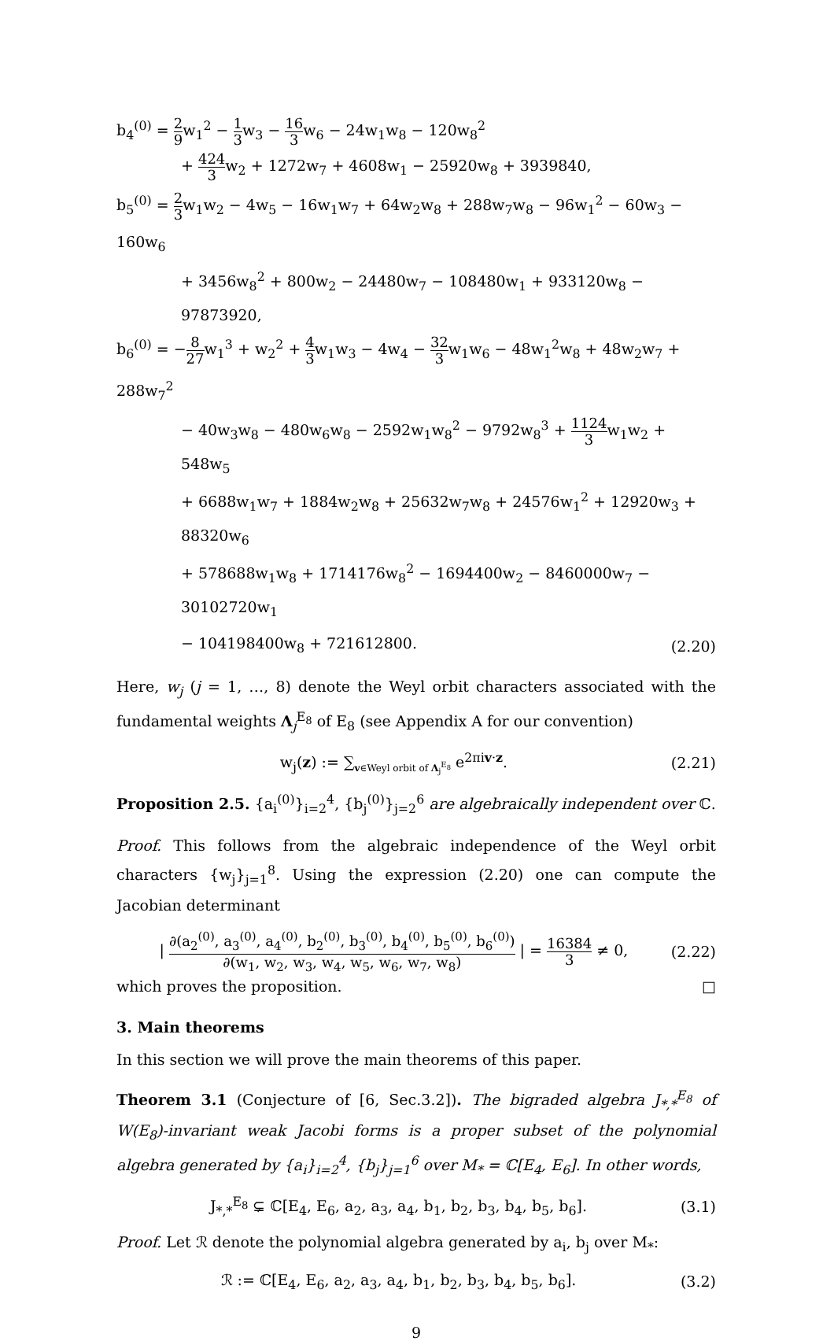b<sub>4</sub><sup>(0)</sup> = 2 9w<sub>1</sub><sup>2</sup> − 1 3w<sub>3</sub> − 16 3w<sub>6</sub> − 24w<sub>1</sub>w<sub>8</sub> − 120w<sub>8</sub><sup>2</sup>
+ 424 3w<sub>2</sub> + 1272w<sub>7</sub> + 4608w<sub>1</sub> − 25920w<sub>8</sub> + 3939840,
b<sub>5</sub><sup>(0)</sup> = 2 3w<sub>1</sub>w<sub>2</sub> − 4w<sub>5</sub> − 16w<sub>1</sub>w<sub>7</sub> + 64w<sub>2</sub>w<sub>8</sub> + 288w<sub>7</sub>w<sub>8</sub> − 96w<sub>1</sub><sup>2</sup> − 60w<sub>3</sub> − 160w<sub>6</sub>
+ 3456w<sub>8</sub><sup>2</sup> + 800w<sub>2</sub> − 24480w<sub>7</sub> − 108480w<sub>1</sub> + 933120w<sub>8</sub> − 97873920,
b<sub>6</sub><sup>(0)</sup> = −8 27w<sub>1</sub><sup>3</sup> + w<sub>2</sub><sup>2</sup> + 4 3w<sub>1</sub>w<sub>3</sub> − 4w<sub>4</sub> − 32 3w<sub>1</sub>w<sub>6</sub> − 48w<sub>1</sub><sup>2</sup>w<sub>8</sub> + 48w<sub>2</sub>w<sub>7</sub> + 288w<sub>7</sub><sup>2</sup>
− 40w<sub>3</sub>w<sub>8</sub> − 480w<sub>6</sub>w<sub>8</sub> − 2592w<sub>1</sub>w<sub>8</sub><sup>2</sup> − 9792w<sub>8</sub><sup>3</sup> + 1124 3w<sub>1</sub>w<sub>2</sub> + 548w<sub>5</sub>
+ 6688w<sub>1</sub>w<sub>7</sub> + 1884w<sub>2</sub>w<sub>8</sub> + 25632w<sub>7</sub>w<sub>8</sub> + 24576w<sub>1</sub><sup>2</sup> + 12920w<sub>3</sub> + 88320w<sub>6</sub>
+ 578688w<sub>1</sub>w<sub>8</sub> + 1714176w<sub>8</sub><sup>2</sup> − 1694400w<sub>2</sub> − 8460000w<sub>7</sub> − 30102720w<sub>1</sub>
− 104198400w<sub>8</sub> + 721612800. (2.20)
Here, w<sub>j</sub> (j = 1, …, 8) denote the Weyl orbit characters associated with the fundamental weights Λ<sub>j</sub><sup>E<sub>8</sub></sup> of E<sub>8</sub> (see Appendix A for our convention)
w<sub>j</sub>(z) := ∑<sub>v∈Weyl orbit of Λ<sub>j</sub><sup>E<sub>8</sub></sup></sub> e<sup>2πiv·z</sup>. (2.21)
Proposition 2.5. {a<sub>i</sub><sup>(0)</sup>}<sub>i=2</sub><sup>4</sup>, {b<sub>j</sub><sup>(0)</sup>}<sub>j=2</sub><sup>6</sup> are algebraically independent over ℂ.
Proof. This follows from the algebraic independence of the Weyl orbit characters {w<sub>j</sub>}<sub>j=1</sub><sup>8</sup>. Using the expression (2.20) one can compute the Jacobian determinant
| ∂(a<sub>2</sub><sup>(0)</sup>, a<sub>3</sub><sup>(0)</sup>, a<sub>4</sub><sup>(0)</sup>, b<sub>2</sub><sup>(0)</sup>, b<sub>3</sub><sup>(0)</sup>, b<sub>4</sub><sup>(0)</sup>, b<sub>5</sub><sup>(0)</sup>, b<sub>6</sub><sup>(0)</sup>) ∂(w<sub>1</sub>, w<sub>2</sub>, w<sub>3</sub>, w<sub>4</sub>, w<sub>5</sub>, w<sub>6</sub>, w<sub>7</sub>, w<sub>8</sub>) | = 16384 3 ≠ 0, (2.22)
which proves the proposition. □
3. Main theorems
In this section we will prove the main theorems of this paper.
Theorem 3.1 (Conjecture of [6, Sec.3.2]). The bigraded algebra J<sub>*,*</sub><sup>E<sub>8</sub></sup> of W(E<sub>8</sub>)-invariant weak Jacobi forms is a proper subset of the polynomial algebra generated by {a<sub>i</sub>}<sub>i=2</sub><sup>4</sup>, {b<sub>j</sub>}<sub>j=1</sub><sup>6</sup> over M<sub>*</sub> = ℂ[E<sub>4</sub>, E<sub>6</sub>]. In other words,
J<sub>*,*</sub><sup>E<sub>8</sub></sup> ⊊ ℂ[E<sub>4</sub>, E<sub>6</sub>, a<sub>2</sub>, a<sub>3</sub>, a<sub>4</sub>, b<sub>1</sub>, b<sub>2</sub>, b<sub>3</sub>, b<sub>4</sub>, b<sub>5</sub>, b<sub>6</sub>]. (3.1)
Proof. Let ℛ denote the polynomial algebra generated by a<sub>i</sub>, b<sub>j</sub> over M<sub>*</sub>:
ℛ := ℂ[E<sub>4</sub>, E<sub>6</sub>, a<sub>2</sub>, a<sub>3</sub>, a<sub>4</sub>, b<sub>1</sub>, b<sub>2</sub>, b<sub>3</sub>, b<sub>4</sub>, b<sub>5</sub>, b<sub>6</sub>]. (3.2)
9